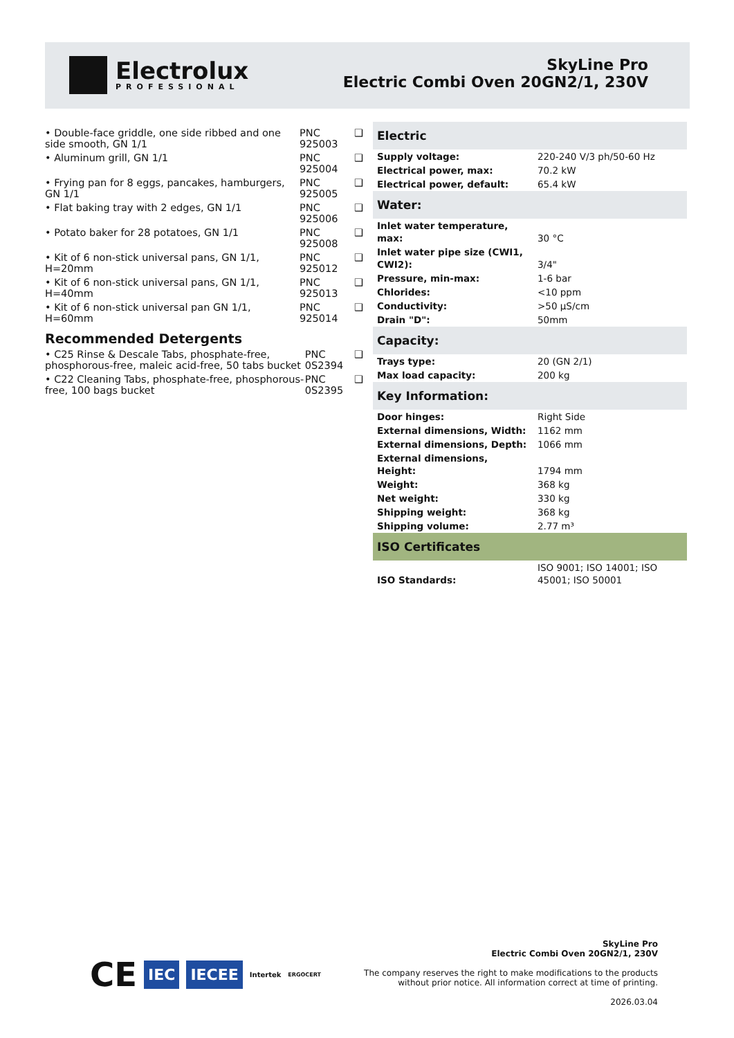Electrolux
PROFESSIONAL
SkyLine Pro
Electric Combi Oven 20GN2/1, 230V
| • Double-face griddle, one side ribbed and one side smooth, GN 1/1 | PNC 925003 | ❑ |
| • Aluminum grill, GN 1/1 | PNC 925004 | ❑ |
| • Frying pan for 8 eggs, pancakes, hamburgers, GN 1/1 | PNC 925005 | ❑ |
| • Flat baking tray with 2 edges, GN 1/1 | PNC 925006 | ❑ |
| • Potato baker for 28 potatoes, GN 1/1 | PNC 925008 | ❑ |
| • Kit of 6 non-stick universal pans, GN 1/1, H=20mm | PNC 925012 | ❑ |
| • Kit of 6 non-stick universal pans, GN 1/1, H=40mm | PNC 925013 | ❑ |
| • Kit of 6 non-stick universal pan GN 1/1, H=60mm | PNC 925014 | ❑ |
Recommended Detergents
| • C25 Rinse & Descale Tabs, phosphate-free, phosphorous-free, maleic acid-free, 50 tabs bucket | PNC 0S2394 | ❑ |
| • C22 Cleaning Tabs, phosphate-free, phosphorous-free, 100 bags bucket | PNC 0S2395 | ❑ |
| Electric | |
| --- | --- |
| Supply voltage: | 220-240 V/3 ph/50-60 Hz |
| Electrical power, max: | 70.2 kW |
| Electrical power, default: | 65.4 kW |
| Water: | |
| Inlet water temperature, max: | 30 °C |
| Inlet water pipe size (CWI1, CWI2): | 3/4" |
| Pressure, min-max: | 1-6 bar |
| Chlorides: | <10 ppm |
| Conductivity: | >50 µS/cm |
| Drain "D": | 50mm |
| Capacity: | |
| Trays type: | 20 (GN 2/1) |
| Max load capacity: | 200 kg |
| Key Information: | |
| Door hinges: | Right Side |
| External dimensions, Width: | 1162 mm |
| External dimensions, Depth: | 1066 mm |
| External dimensions, Height: | 1794 mm |
| Weight: | 368 kg |
| Net weight: | 330 kg |
| Shipping weight: | 368 kg |
| Shipping volume: | 2.77 m³ |
| ISO Certificates | |
| ISO Standards: | ISO 9001; ISO 14001; ISO 45001; ISO 50001 |
CE IEC IECEE Intertek ERGOCERT
SkyLine Pro
Electric Combi Oven 20GN2/1, 230V
The company reserves the right to make modifications to the products
without prior notice. All information correct at time of printing.
2026.03.04